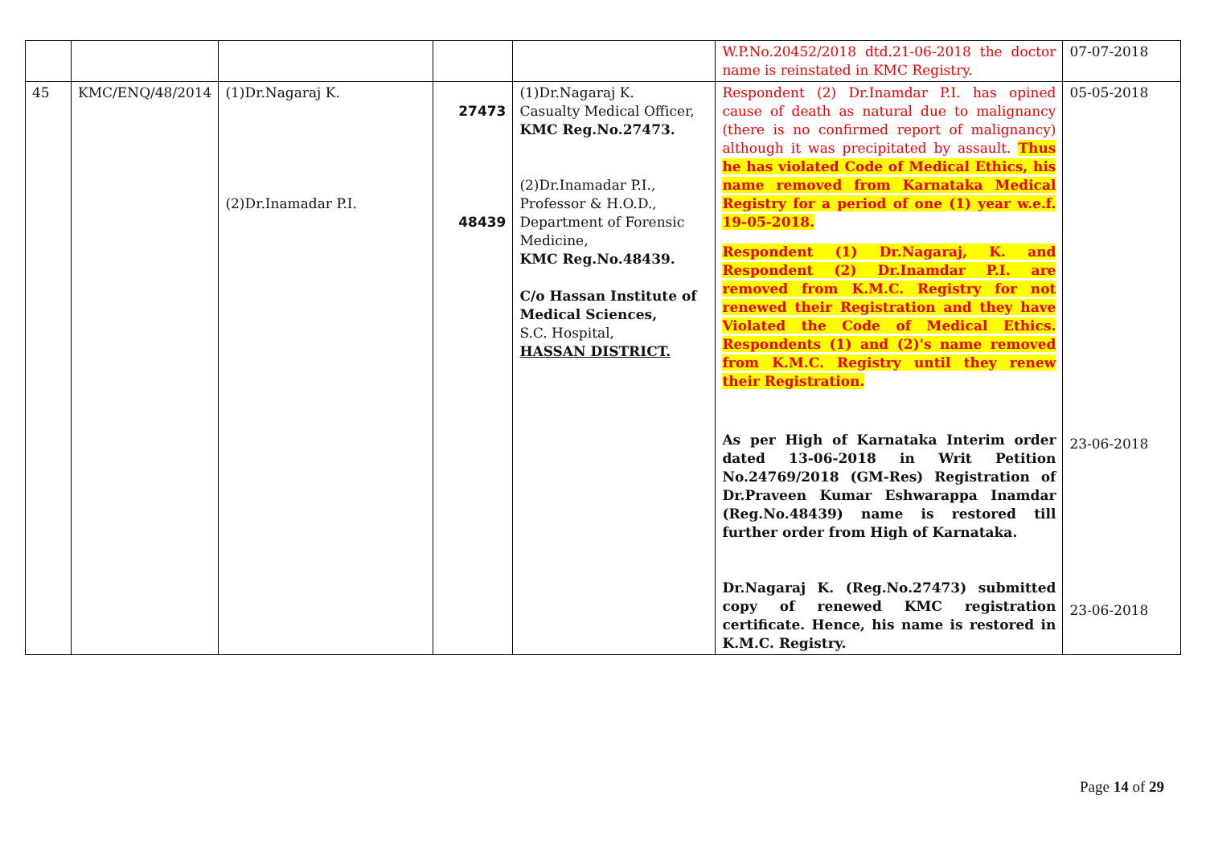| | | | | | W.P.No.20452/2018 dtd.21-06-2018 the doctor name is reinstated in KMC Registry. | 07-07-2018 |
| 45 | KMC/ENQ/48/2014 | (1)Dr.Nagaraj K. (2)Dr.Inamadar P.I. | 27473 48439 | (1)Dr.Nagaraj K. Casualty Medical Officer, KMC Reg.No.27473. (2)Dr.Inamadar P.I., Professor & H.O.D., Department of Forensic Medicine, KMC Reg.No.48439. C/o Hassan Institute of Medical Sciences, S.C. Hospital, HASSAN DISTRICT. | Respondent (2) Dr.Inamdar P.I. has opined cause of death as natural due to malignancy (there is no confirmed report of malignancy) although it was precipitated by assault. Thus he has violated Code of Medical Ethics, his name removed from Karnataka Medical Registry for a period of one (1) year w.e.f. 19-05-2018. Respondent (1) Dr.Nagaraj, K. and Respondent (2) Dr.Inamdar P.I. are removed from K.M.C. Registry for not renewed their Registration and they have Violated the Code of Medical Ethics. Respondents (1) and (2)'s name removed from K.M.C. Registry until they renew their Registration. As per High of Karnataka Interim order dated 13-06-2018 in Writ Petition No.24769/2018 (GM-Res) Registration of Dr.Praveen Kumar Eshwarappa Inamdar (Reg.No.48439) name is restored till further order from High of Karnataka. Dr.Nagaraj K. (Reg.No.27473) submitted copy of renewed KMC registration certificate. Hence, his name is restored in K.M.C. Registry. | 05-05-2018 23-06-2018 23-06-2018 |
Page 14 of 29